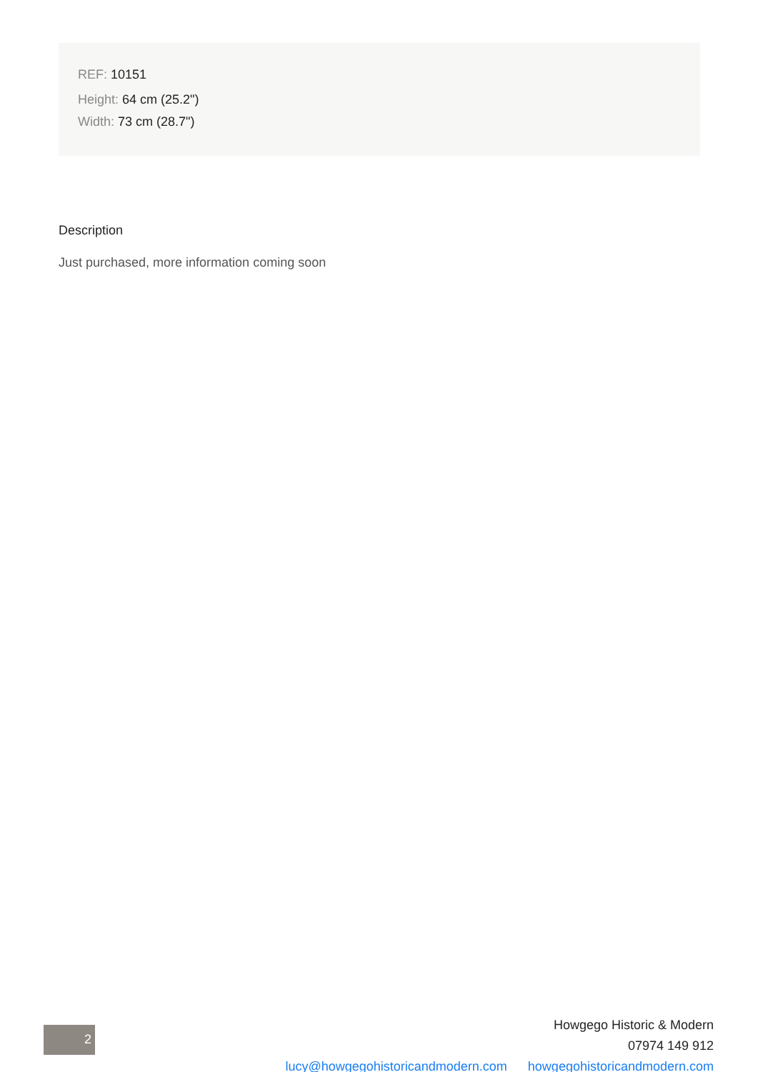REF: 10151
Height: 64 cm (25.2")
Width: 73 cm (28.7")
Description
Just purchased, more information coming soon
2
Howgego Historic & Modern
07974 149 912
lucy@howgegohistoricandmodern.com howgegohistoricandmodern.com